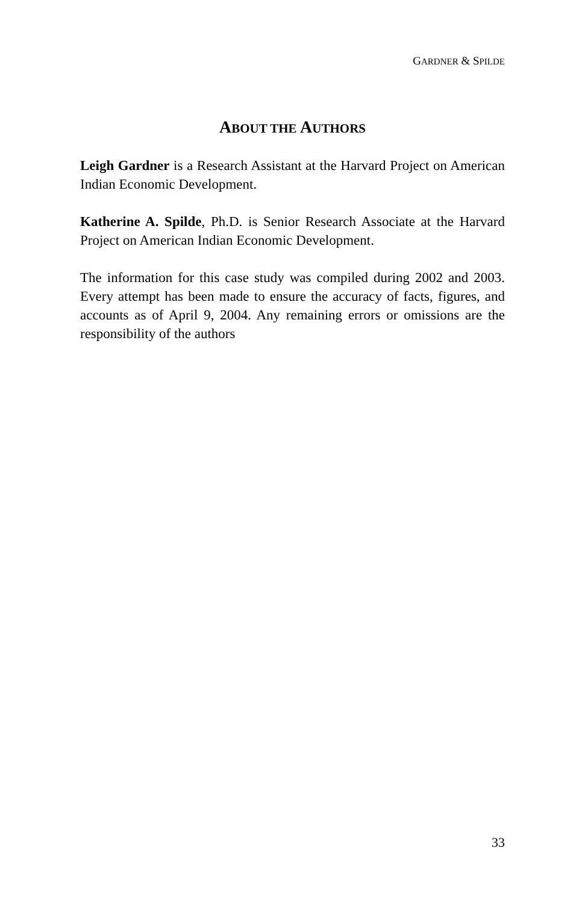GARDNER & SPILDE
ABOUT THE AUTHORS
Leigh Gardner is a Research Assistant at the Harvard Project on American Indian Economic Development.
Katherine A. Spilde, Ph.D. is Senior Research Associate at the Harvard Project on American Indian Economic Development.
The information for this case study was compiled during 2002 and 2003. Every attempt has been made to ensure the accuracy of facts, figures, and accounts as of April 9, 2004. Any remaining errors or omissions are the responsibility of the authors
33